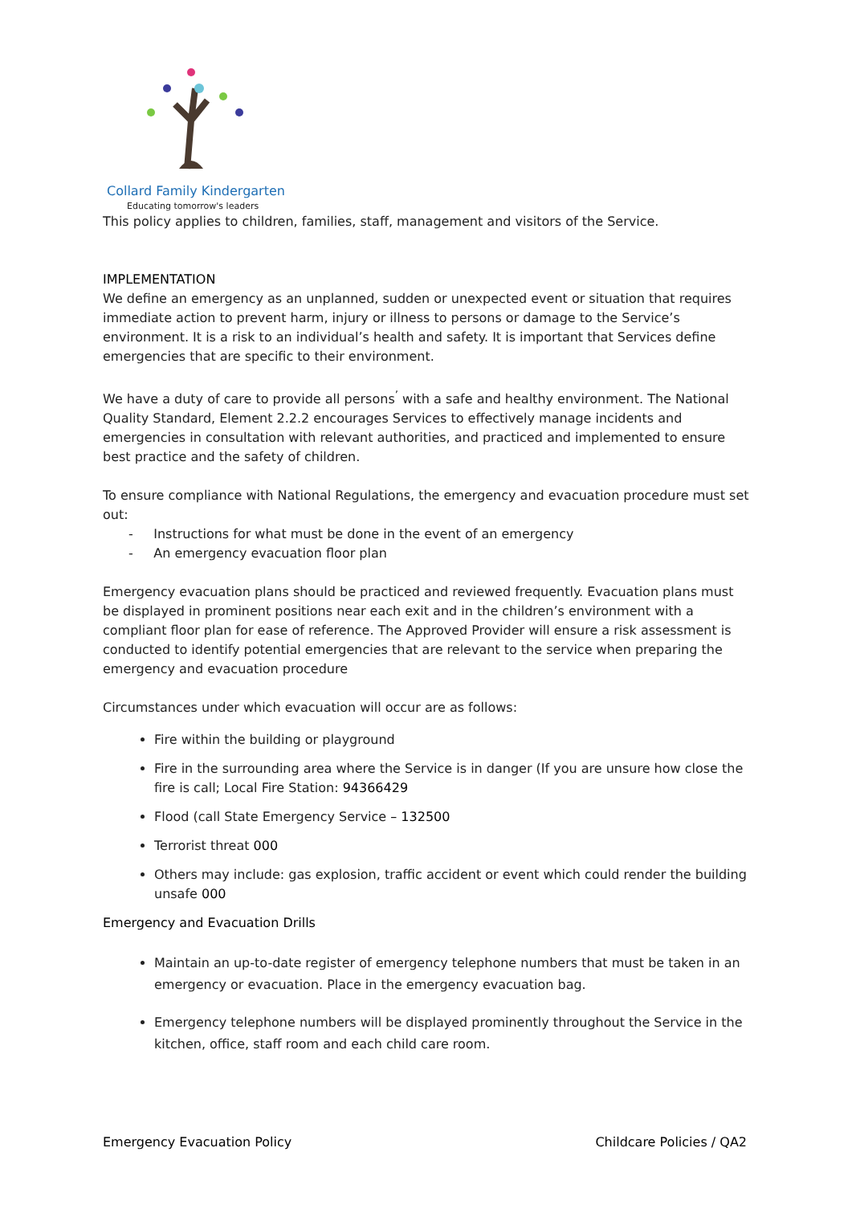Collard Family Kindergarten
Educating tomorrow's leaders
This policy applies to children, families, staff, management and visitors of the Service.
IMPLEMENTATION
We define an emergency as an unplanned, sudden or unexpected event or situation that requires immediate action to prevent harm, injury or illness to persons or damage to the Service’s environment. It is a risk to an individual’s health and safety. It is important that Services define emergencies that are specific to their environment.
We have a duty of care to provide all persons<sup>’</sup> with a safe and healthy environment. The National Quality Standard, Element 2.2.2 encourages Services to effectively manage incidents and emergencies in consultation with relevant authorities, and practiced and implemented to ensure best practice and the safety of children.
To ensure compliance with National Regulations, the emergency and evacuation procedure must set out:
- Instructions for what must be done in the event of an emergency
- An emergency evacuation floor plan
Emergency evacuation plans should be practiced and reviewed frequently. Evacuation plans must be displayed in prominent positions near each exit and in the children’s environment with a compliant floor plan for ease of reference. The Approved Provider will ensure a risk assessment is conducted to identify potential emergencies that are relevant to the service when preparing the emergency and evacuation procedure
Circumstances under which evacuation will occur are as follows:
Fire within the building or playground
Fire in the surrounding area where the Service is in danger (If you are unsure how close the fire is call; Local Fire Station: 94366429
Flood (call State Emergency Service – 132500
Terrorist threat 000
Others may include: gas explosion, traffic accident or event which could render the building unsafe 000
Emergency and Evacuation Drills
Maintain an up-to-date register of emergency telephone numbers that must be taken in an emergency or evacuation. Place in the emergency evacuation bag.
Emergency telephone numbers will be displayed prominently throughout the Service in the kitchen, office, staff room and each child care room.
Emergency Evacuation Policy Childcare Policies / QA2